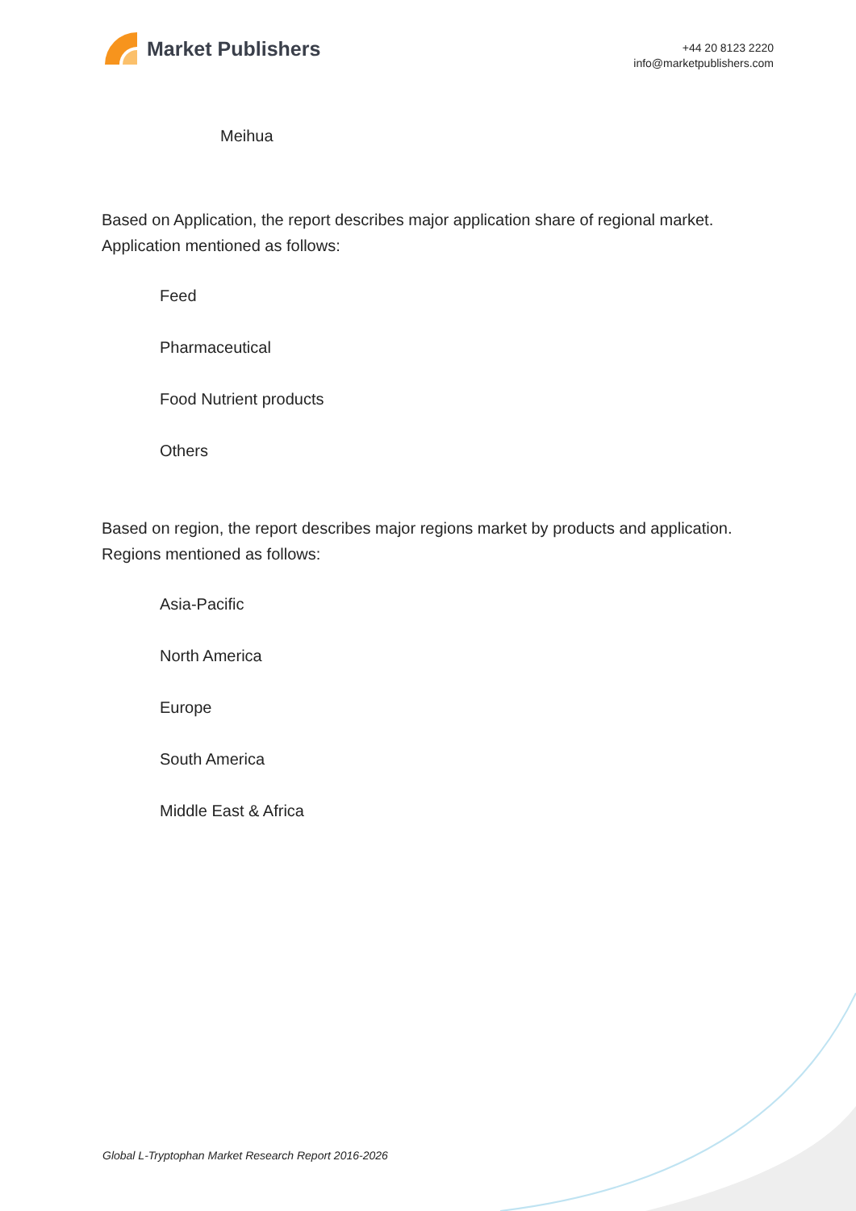Market Publishers
+44 20 8123 2220
info@marketpublishers.com
Meihua
Based on Application, the report describes major application share of regional market. Application mentioned as follows:
Feed
Pharmaceutical
Food Nutrient products
Others
Based on region, the report describes major regions market by products and application. Regions mentioned as follows:
Asia-Pacific
North America
Europe
South America
Middle East & Africa
Global L-Tryptophan Market Research Report 2016-2026